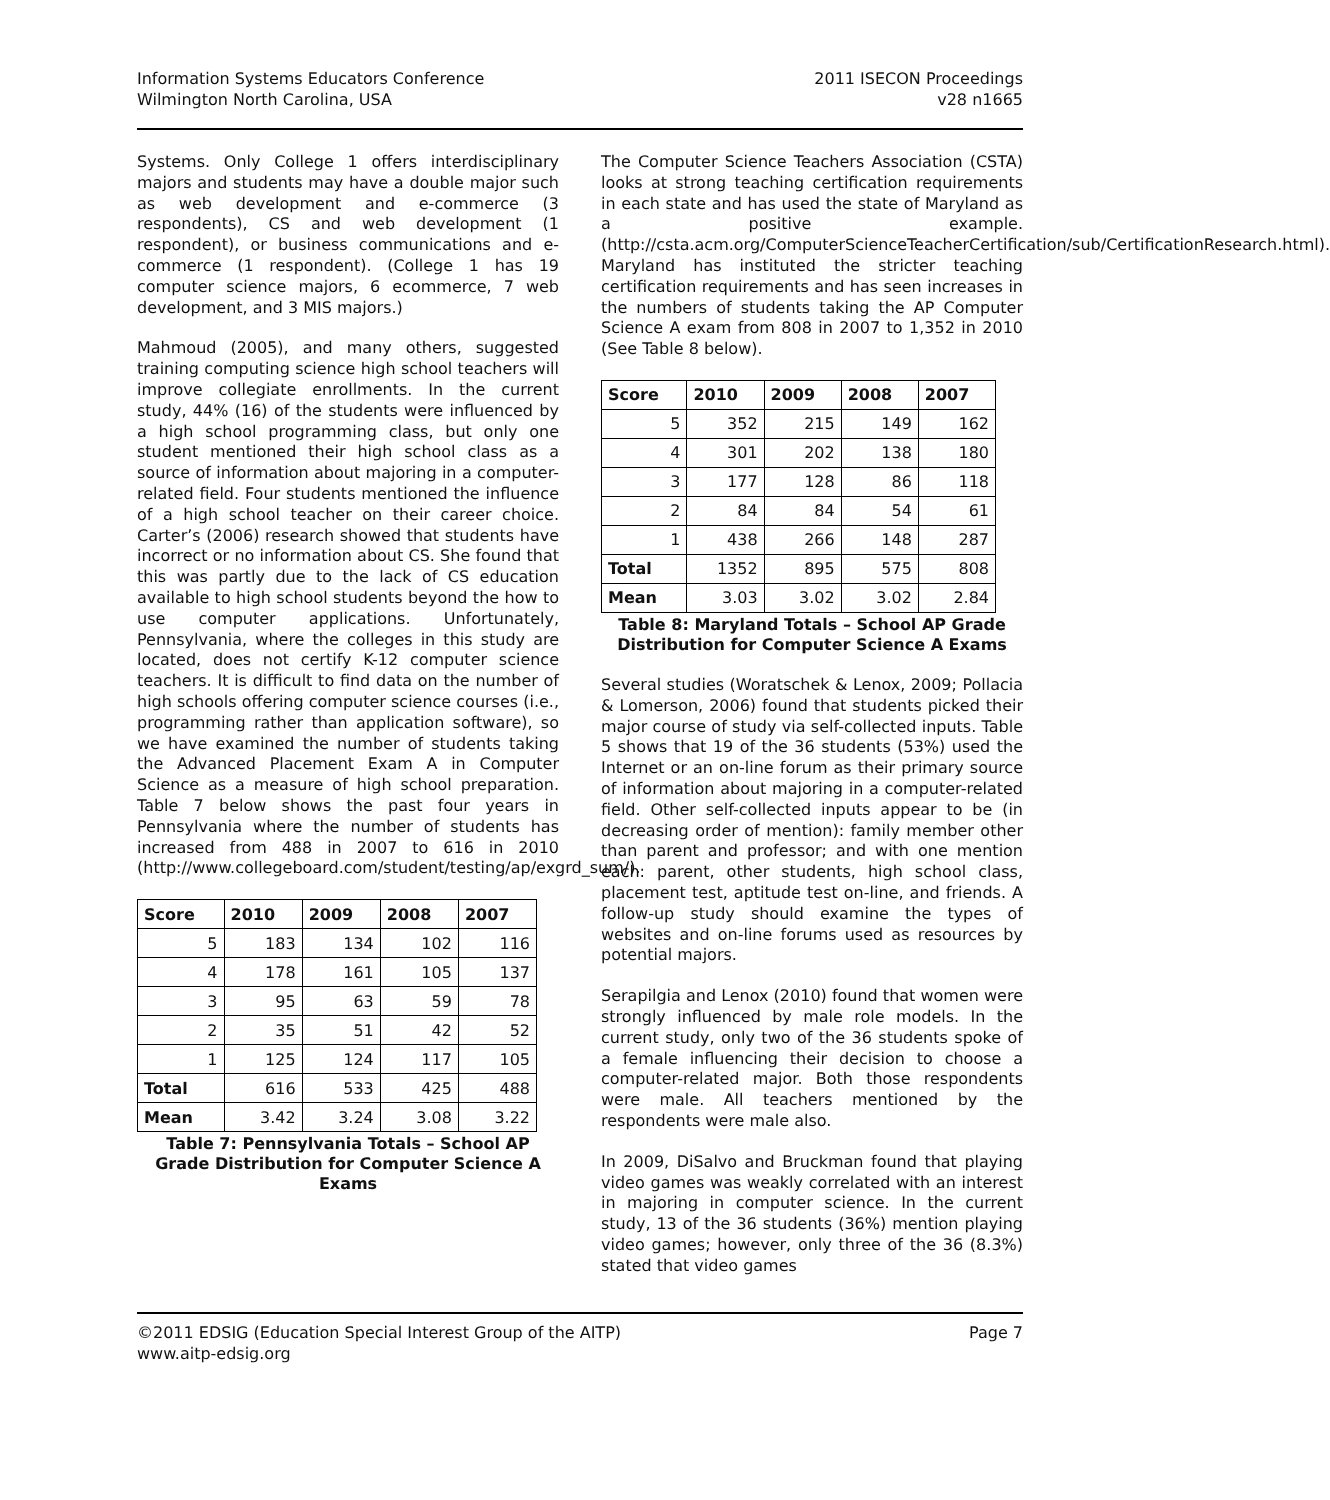Information Systems Educators Conference
Wilmington North Carolina, USA
2011 ISECON Proceedings
v28 n1665
Systems. Only College 1 offers interdisciplinary majors and students may have a double major such as web development and e-commerce (3 respondents), CS and web development (1 respondent), or business communications and e-commerce (1 respondent). (College 1 has 19 computer science majors, 6 ecommerce, 7 web development, and 3 MIS majors.)
Mahmoud (2005), and many others, suggested training computing science high school teachers will improve collegiate enrollments. In the current study, 44% (16) of the students were influenced by a high school programming class, but only one student mentioned their high school class as a source of information about majoring in a computer-related field. Four students mentioned the influence of a high school teacher on their career choice. Carter’s (2006) research showed that students have incorrect or no information about CS. She found that this was partly due to the lack of CS education available to high school students beyond the how to use computer applications. Unfortunately, Pennsylvania, where the colleges in this study are located, does not certify K-12 computer science teachers. It is difficult to find data on the number of high schools offering computer science courses (i.e., programming rather than application software), so we have examined the number of students taking the Advanced Placement Exam A in Computer Science as a measure of high school preparation. Table 7 below shows the past four years in Pennsylvania where the number of students has increased from 488 in 2007 to 616 in 2010 (http://www.collegeboard.com/student/testing/ap/exgrd_sum/).
| Score | 2010 | 2009 | 2008 | 2007 |
| --- | --- | --- | --- | --- |
| 5 | 183 | 134 | 102 | 116 |
| 4 | 178 | 161 | 105 | 137 |
| 3 | 95 | 63 | 59 | 78 |
| 2 | 35 | 51 | 42 | 52 |
| 1 | 125 | 124 | 117 | 105 |
| Total | 616 | 533 | 425 | 488 |
| Mean | 3.42 | 3.24 | 3.08 | 3.22 |
Table 7: Pennsylvania Totals – School AP Grade Distribution for Computer Science A Exams
The Computer Science Teachers Association (CSTA) looks at strong teaching certification requirements in each state and has used the state of Maryland as a positive example. (http://csta.acm.org/ComputerScienceTeacherCertification/sub/CertificationResearch.html). Maryland has instituted the stricter teaching certification requirements and has seen increases in the numbers of students taking the AP Computer Science A exam from 808 in 2007 to 1,352 in 2010 (See Table 8 below).
| Score | 2010 | 2009 | 2008 | 2007 |
| --- | --- | --- | --- | --- |
| 5 | 352 | 215 | 149 | 162 |
| 4 | 301 | 202 | 138 | 180 |
| 3 | 177 | 128 | 86 | 118 |
| 2 | 84 | 84 | 54 | 61 |
| 1 | 438 | 266 | 148 | 287 |
| Total | 1352 | 895 | 575 | 808 |
| Mean | 3.03 | 3.02 | 3.02 | 2.84 |
Table 8: Maryland Totals – School AP Grade Distribution for Computer Science A Exams
Several studies (Woratschek & Lenox, 2009; Pollacia & Lomerson, 2006) found that students picked their major course of study via self-collected inputs. Table 5 shows that 19 of the 36 students (53%) used the Internet or an on-line forum as their primary source of information about majoring in a computer-related field. Other self-collected inputs appear to be (in decreasing order of mention): family member other than parent and professor; and with one mention each: parent, other students, high school class, placement test, aptitude test on-line, and friends. A follow-up study should examine the types of websites and on-line forums used as resources by potential majors.
Serapilgia and Lenox (2010) found that women were strongly influenced by male role models. In the current study, only two of the 36 students spoke of a female influencing their decision to choose a computer-related major. Both those respondents were male. All teachers mentioned by the respondents were male also.
In 2009, DiSalvo and Bruckman found that playing video games was weakly correlated with an interest in majoring in computer science. In the current study, 13 of the 36 students (36%) mention playing video games; however, only three of the 36 (8.3%) stated that video games
©2011 EDSIG (Education Special Interest Group of the AITP)
www.aitp-edsig.org
Page 7